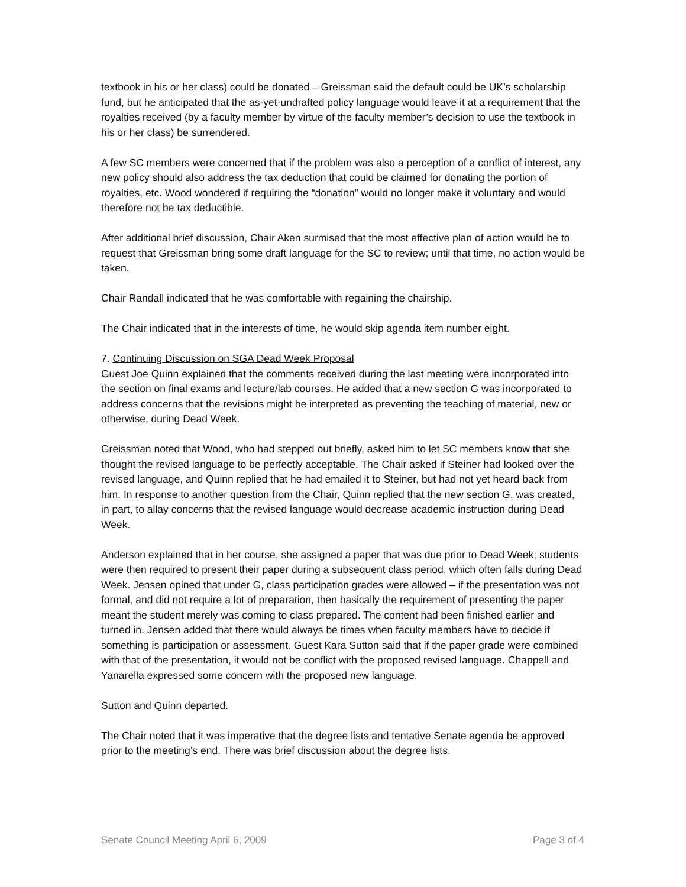textbook in his or her class) could be donated – Greissman said the default could be UK’s scholarship fund, but he anticipated that the as-yet-undrafted policy language would leave it at a requirement that the royalties received (by a faculty member by virtue of the faculty member’s decision to use the textbook in his or her class) be surrendered.
A few SC members were concerned that if the problem was also a perception of a conflict of interest, any new policy should also address the tax deduction that could be claimed for donating the portion of royalties, etc. Wood wondered if requiring the “donation” would no longer make it voluntary and would therefore not be tax deductible.
After additional brief discussion, Chair Aken surmised that the most effective plan of action would be to request that Greissman bring some draft language for the SC to review; until that time, no action would be taken.
Chair Randall indicated that he was comfortable with regaining the chairship.
The Chair indicated that in the interests of time, he would skip agenda item number eight.
7. Continuing Discussion on SGA Dead Week Proposal
Guest Joe Quinn explained that the comments received during the last meeting were incorporated into the section on final exams and lecture/lab courses. He added that a new section G was incorporated to address concerns that the revisions might be interpreted as preventing the teaching of material, new or otherwise, during Dead Week.
Greissman noted that Wood, who had stepped out briefly, asked him to let SC members know that she thought the revised language to be perfectly acceptable. The Chair asked if Steiner had looked over the revised language, and Quinn replied that he had emailed it to Steiner, but had not yet heard back from him. In response to another question from the Chair, Quinn replied that the new section G. was created, in part, to allay concerns that the revised language would decrease academic instruction during Dead Week.
Anderson explained that in her course, she assigned a paper that was due prior to Dead Week; students were then required to present their paper during a subsequent class period, which often falls during Dead Week. Jensen opined that under G, class participation grades were allowed – if the presentation was not formal, and did not require a lot of preparation, then basically the requirement of presenting the paper meant the student merely was coming to class prepared. The content had been finished earlier and turned in. Jensen added that there would always be times when faculty members have to decide if something is participation or assessment. Guest Kara Sutton said that if the paper grade were combined with that of the presentation, it would not be conflict with the proposed revised language. Chappell and Yanarella expressed some concern with the proposed new language.
Sutton and Quinn departed.
The Chair noted that it was imperative that the degree lists and tentative Senate agenda be approved prior to the meeting’s end. There was brief discussion about the degree lists.
Senate Council Meeting April 6, 2009 Page 3 of 4